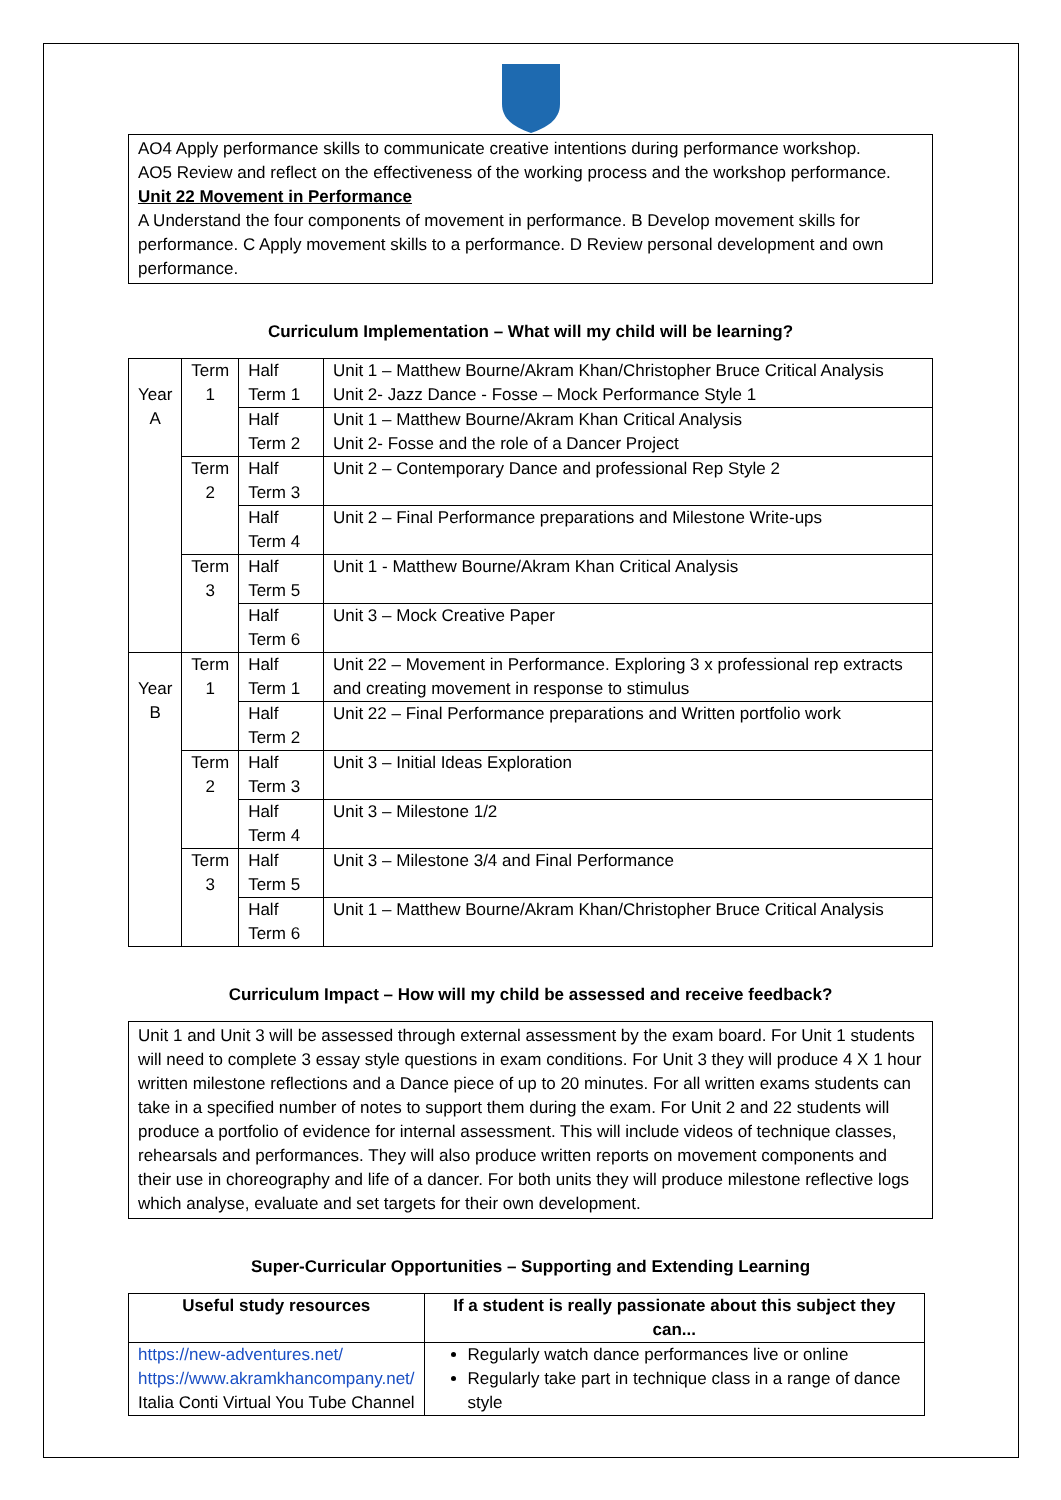AO4 Apply performance skills to communicate creative intentions during performance workshop.
AO5 Review and reflect on the effectiveness of the working process and the workshop performance.
Unit 22 Movement in Performance
A Understand the four components of movement in performance. B Develop movement skills for performance. C Apply movement skills to a performance. D Review personal development and own performance.
Curriculum Implementation – What will my child will be learning?
| Year A | Term 1 | Half Term 1 | Unit 1 – Matthew Bourne/Akram Khan/Christopher Bruce Critical Analysis Unit 2- Jazz Dance - Fosse – Mock Performance Style 1 |
| | | Half Term 2 | Unit 1 – Matthew Bourne/Akram Khan Critical Analysis Unit 2- Fosse and the role of a Dancer Project |
| | Term 2 | Half Term 3 | Unit 2 – Contemporary Dance and professional Rep Style 2 |
| | | Half Term 4 | Unit 2 – Final Performance preparations and Milestone Write-ups |
| | Term 3 | Half Term 5 | Unit 1 - Matthew Bourne/Akram Khan Critical Analysis |
| | | Half Term 6 | Unit 3 – Mock Creative Paper |
| Year B | Term 1 | Half Term 1 | Unit 22 – Movement in Performance. Exploring 3 x professional rep extracts and creating movement in response to stimulus |
| | | Half Term 2 | Unit 22 – Final Performance preparations and Written portfolio work |
| | Term 2 | Half Term 3 | Unit 3 – Initial Ideas Exploration |
| | | Half Term 4 | Unit 3 – Milestone 1/2 |
| | Term 3 | Half Term 5 | Unit 3 – Milestone 3/4 and Final Performance |
| | | Half Term 6 | Unit 1 – Matthew Bourne/Akram Khan/Christopher Bruce Critical Analysis |
Curriculum Impact – How will my child be assessed and receive feedback?
Unit 1 and Unit 3 will be assessed through external assessment by the exam board. For Unit 1 students will need to complete 3 essay style questions in exam conditions. For Unit 3 they will produce 4 X 1 hour written milestone reflections and a Dance piece of up to 20 minutes. For all written exams students can take in a specified number of notes to support them during the exam. For Unit 2 and 22 students will produce a portfolio of evidence for internal assessment. This will include videos of technique classes, rehearsals and performances. They will also produce written reports on movement components and their use in choreography and life of a dancer. For both units they will produce milestone reflective logs which analyse, evaluate and set targets for their own development.
Super-Curricular Opportunities – Supporting and Extending Learning
| Useful study resources | If a student is really passionate about this subject they can... |
| --- | --- |
| https://new-adventures.net/ https://www.akramkhancompany.net/ Italia Conti Virtual You Tube Channel | Regularly watch dance performances live or online Regularly take part in technique class in a range of dance style |